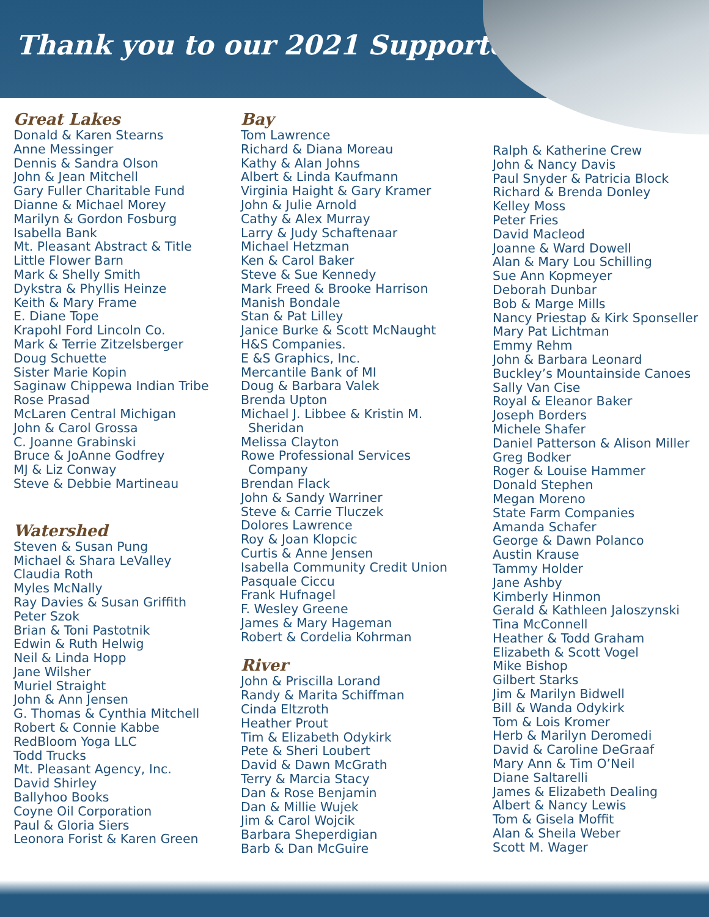Thank you to our 2021 Supporters
Great Lakes
Donald & Karen Stearns
Anne Messinger
Dennis & Sandra Olson
John & Jean Mitchell
Gary Fuller Charitable Fund
Dianne & Michael Morey
Marilyn & Gordon Fosburg
Isabella Bank
Mt. Pleasant Abstract & Title
Little Flower Barn
Mark & Shelly Smith
Dykstra & Phyllis Heinze
Keith & Mary Frame
E. Diane Tope
Krapohl Ford Lincoln Co.
Mark & Terrie Zitzelsberger
Doug Schuette
Sister Marie Kopin
Saginaw Chippewa Indian Tribe
Rose Prasad
McLaren Central Michigan
John & Carol Grossa
C. Joanne Grabinski
Bruce & JoAnne Godfrey
MJ & Liz Conway
Steve & Debbie Martineau
Watershed
Steven & Susan Pung
Michael & Shara LeValley
Claudia Roth
Myles McNally
Ray Davies & Susan Griffith
Peter Szok
Brian & Toni Pastotnik
Edwin & Ruth Helwig
Neil & Linda Hopp
Jane Wilsher
Muriel Straight
John & Ann Jensen
G. Thomas & Cynthia Mitchell
Robert & Connie Kabbe
RedBloom Yoga LLC
Todd Trucks
Mt. Pleasant Agency, Inc.
David Shirley
Ballyhoo Books
Coyne Oil Corporation
Paul & Gloria Siers
Leonora Forist & Karen Green
Bay
Tom Lawrence
Richard & Diana Moreau
Kathy & Alan Johns
Albert & Linda Kaufmann
Virginia Haight & Gary Kramer
John & Julie Arnold
Cathy & Alex Murray
Larry & Judy Schaftenaar
Michael Hetzman
Ken & Carol Baker
Steve & Sue Kennedy
Mark Freed & Brooke Harrison
Manish Bondale
Stan & Pat Lilley
Janice Burke & Scott McNaught
H&S Companies.
E &S Graphics, Inc.
Mercantile Bank of MI
Doug & Barbara Valek
Brenda Upton
Michael J. Libbee & Kristin M.
Sheridan
Melissa Clayton
Rowe Professional Services
Company
Brendan Flack
John & Sandy Warriner
Steve & Carrie Tluczek
Dolores Lawrence
Roy & Joan Klopcic
Curtis & Anne Jensen
Isabella Community Credit Union
Pasquale Ciccu
Frank Hufnagel
F. Wesley Greene
James & Mary Hageman
Robert & Cordelia Kohrman
River
John & Priscilla Lorand
Randy & Marita Schiffman
Cinda Eltzroth
Heather Prout
Tim & Elizabeth Odykirk
Pete & Sheri Loubert
David & Dawn McGrath
Terry & Marcia Stacy
Dan & Rose Benjamin
Dan & Millie Wujek
Jim & Carol Wojcik
Barbara Sheperdigian
Barb & Dan McGuire
Ralph & Katherine Crew
John & Nancy Davis
Paul Snyder & Patricia Block
Richard & Brenda Donley
Kelley Moss
Peter Fries
David Macleod
Joanne & Ward Dowell
Alan & Mary Lou Schilling
Sue Ann Kopmeyer
Deborah Dunbar
Bob & Marge Mills
Nancy Priestap & Kirk Sponseller
Mary Pat Lichtman
Emmy Rehm
John & Barbara Leonard
Buckley’s Mountainside Canoes
Sally Van Cise
Royal & Eleanor Baker
Joseph Borders
Michele Shafer
Daniel Patterson & Alison Miller
Greg Bodker
Roger & Louise Hammer
Donald Stephen
Megan Moreno
State Farm Companies
Amanda Schafer
George & Dawn Polanco
Austin Krause
Tammy Holder
Jane Ashby
Kimberly Hinmon
Gerald & Kathleen Jaloszynski
Tina McConnell
Heather & Todd Graham
Elizabeth & Scott Vogel
Mike Bishop
Gilbert Starks
Jim & Marilyn Bidwell
Bill & Wanda Odykirk
Tom & Lois Kromer
Herb & Marilyn Deromedi
David & Caroline DeGraaf
Mary Ann & Tim O’Neil
Diane Saltarelli
James & Elizabeth Dealing
Albert & Nancy Lewis
Tom & Gisela Moffit
Alan & Sheila Weber
Scott M. Wager